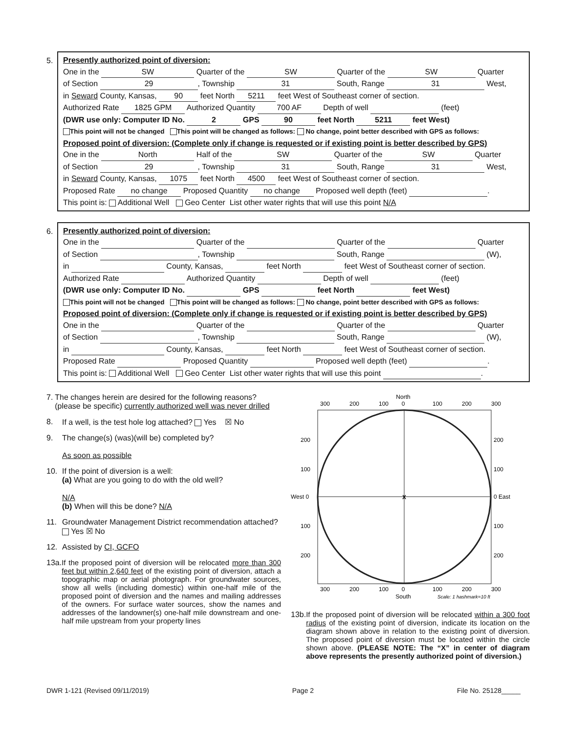5.
Presently authorized point of diversion:
One in the SW Quarter of the SW Quarter of the SW Quarter
of Section 29, Township 31 South, Range 31 West,
in Seward County, Kansas, 90 feet North 5211 feet West of Southeast corner of section.
Authorized Rate 1825 GPM Authorized Quantity 700 AF Depth of well (feet)
(DWR use only: Computer ID No. 2 GPS 90 feet North 5211 feet West)
This point will not be changed This point will be changed as follows: No change, point better described with GPS as follows:
Proposed point of diversion: (Complete only if change is requested or if existing point is better described by GPS)
One in the North Half of the SW Quarter of the SW Quarter
of Section 29, Township 31 South, Range 31 West,
in Seward County, Kansas, 1075 feet North 4500 feet West of Southeast corner of section.
Proposed Rate no change Proposed Quantity no change Proposed well depth (feet) .
This point is: Additional Well Geo Center List other water rights that will use this point N/A
6.
Presently authorized point of diversion:
One in the Quarter of the Quarter of the Quarter
of Section , Township South, Range (W),
in County, Kansas, feet North feet West of Southeast corner of section.
Authorized Rate Authorized Quantity Depth of well (feet)
(DWR use only: Computer ID No. GPS feet North feet West)
This point will not be changed This point will be changed as follows: No change, point better described with GPS as follows:
Proposed point of diversion: (Complete only if change is requested or if existing point is better described by GPS)
One in the Quarter of the Quarter of the Quarter
of Section , Township South, Range (W),
in County, Kansas, feet North feet West of Southeast corner of section.
Proposed Rate Proposed Quantity Proposed well depth (feet) .
This point is: Additional Well Geo Center List other water rights that will use this point .
7. The changes herein are desired for the following reasons? (please be specific) currently authorized well was never drilled
8. If a well, is the test hole log attached? Yes ☒ No
9. The change(s) (was)(will be) completed by?
As soon as possible
10. If the point of diversion is a well:
(a) What are you going to do with the old well?
N/A
(b) When will this be done? N/A
11. Groundwater Management District recommendation attached?
Yes ☒ No
12. Assisted by CI, GCFO
13a.
If the proposed point of diversion will be relocated more than 300 feet but within 2,640 feet of the existing point of diversion, attach a topographic map or aerial photograph. For groundwater sources, show all wells (including domestic) within one-half mile of the proposed point of diversion and the names and mailing addresses of the owners. For surface water sources, show the names and addresses of the landowner(s) one-half mile downstream and one-half mile upstream from your property lines
North
300
200
100
0
100
200
300
X
West 0
0 East
200
100
100
200
200
100
100
200
300
200
100
0
100
200
300
South
Scale: 1 hashmark=10 ft
13b.
If the proposed point of diversion will be relocated within a 300 foot radius of the existing point of diversion, indicate its location on the diagram shown above in relation to the existing point of diversion. The proposed point of diversion must be located within the circle shown above. (PLEASE NOTE: The “X” in center of diagram above represents the presently authorized point of diversion.)
DWR 1-121 (Revised 09/11/2019) Page 2 File No. 25128_____